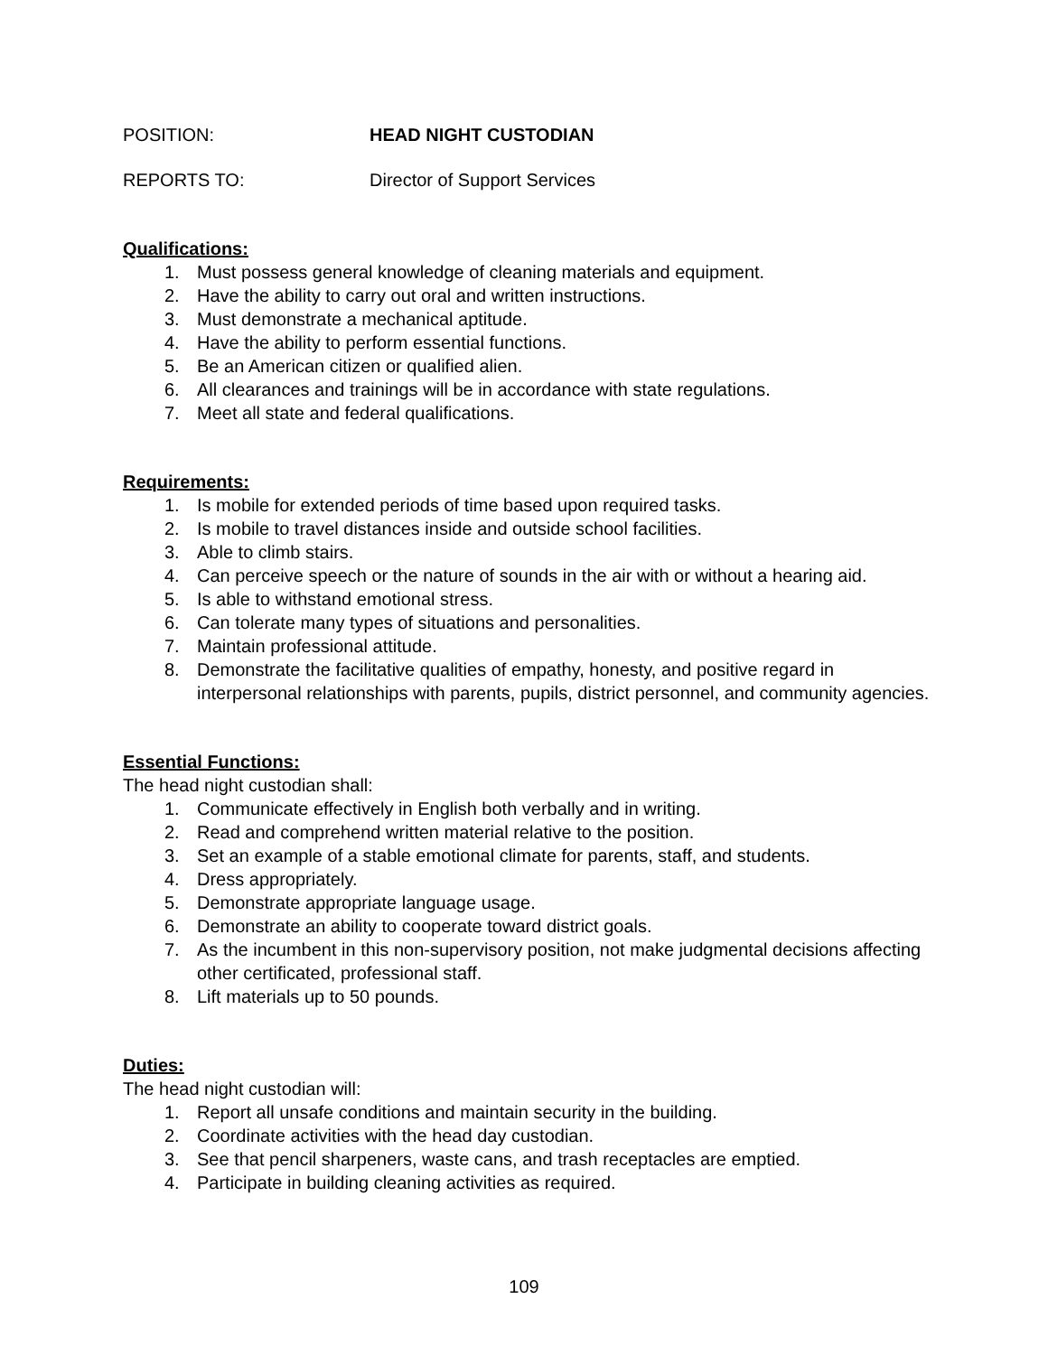POSITION: HEAD NIGHT CUSTODIAN
REPORTS TO: Director of Support Services
Qualifications:
1. Must possess general knowledge of cleaning materials and equipment.
2. Have the ability to carry out oral and written instructions.
3. Must demonstrate a mechanical aptitude.
4. Have the ability to perform essential functions.
5. Be an American citizen or qualified alien.
6. All clearances and trainings will be in accordance with state regulations.
7. Meet all state and federal qualifications.
Requirements:
1. Is mobile for extended periods of time based upon required tasks.
2. Is mobile to travel distances inside and outside school facilities.
3. Able to climb stairs.
4. Can perceive speech or the nature of sounds in the air with or without a hearing aid.
5. Is able to withstand emotional stress.
6. Can tolerate many types of situations and personalities.
7. Maintain professional attitude.
8. Demonstrate the facilitative qualities of empathy, honesty, and positive regard in interpersonal relationships with parents, pupils, district personnel, and community agencies.
Essential Functions:
The head night custodian shall:
1. Communicate effectively in English both verbally and in writing.
2. Read and comprehend written material relative to the position.
3. Set an example of a stable emotional climate for parents, staff, and students.
4. Dress appropriately.
5. Demonstrate appropriate language usage.
6. Demonstrate an ability to cooperate toward district goals.
7. As the incumbent in this non-supervisory position, not make judgmental decisions affecting other certificated, professional staff.
8. Lift materials up to 50 pounds.
Duties:
The head night custodian will:
1. Report all unsafe conditions and maintain security in the building.
2. Coordinate activities with the head day custodian.
3. See that pencil sharpeners, waste cans, and trash receptacles are emptied.
4. Participate in building cleaning activities as required.
109